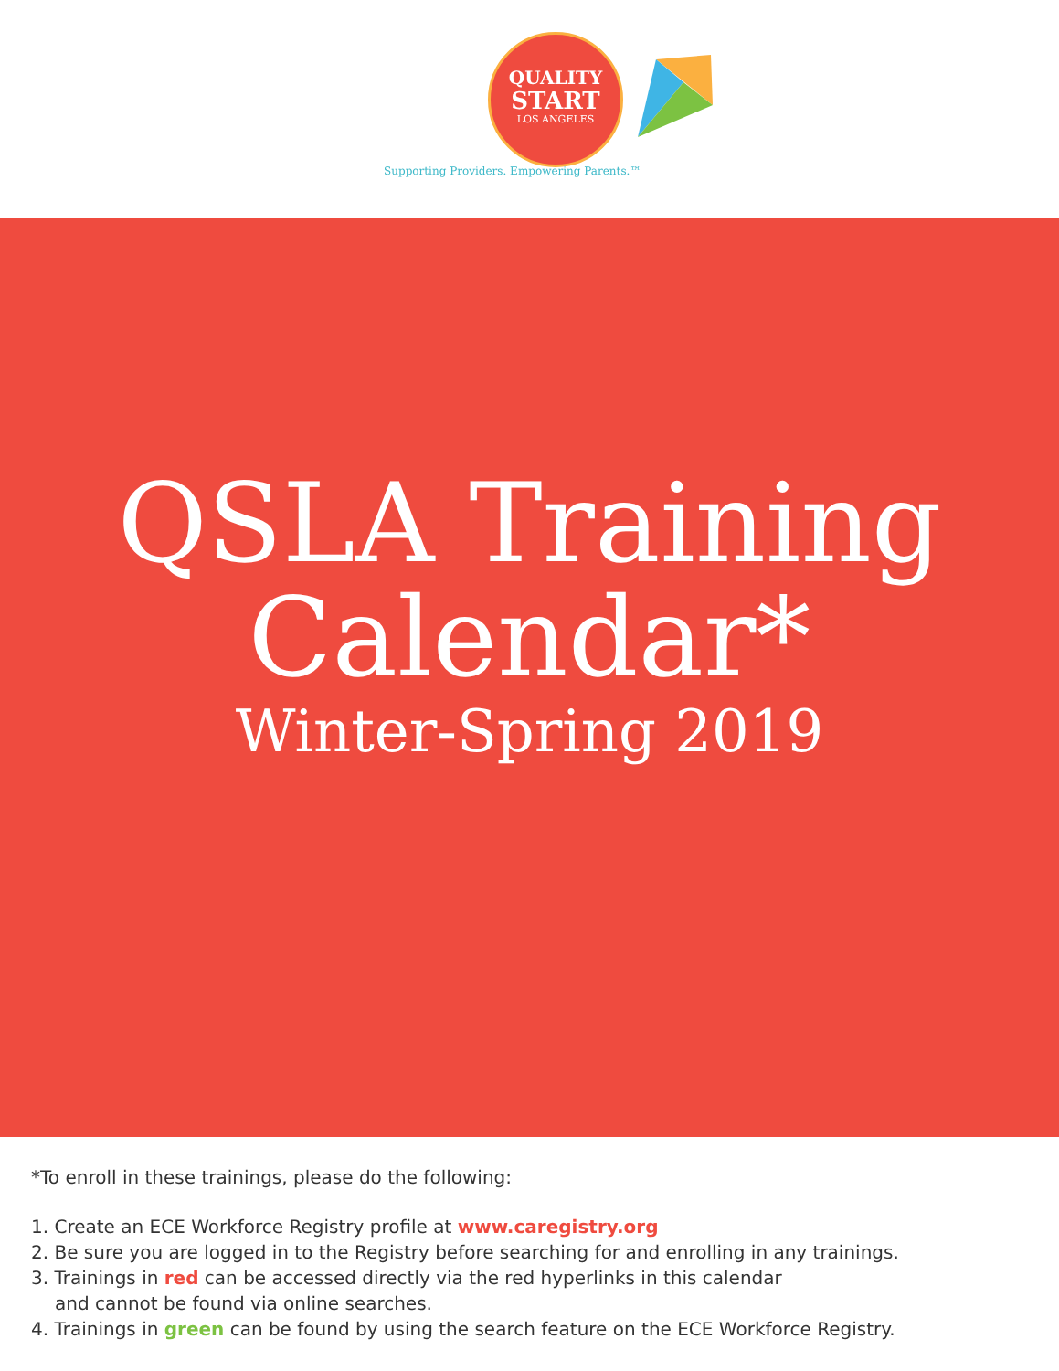QUALITY
START
LOS ANGELES
Supporting Providers. Empowering Parents.™
QSLA Training
Calendar*
Winter-Spring 2019
*To enroll in these trainings, please do the following:
1. Create an ECE Workforce Registry profile at www.caregistry.org
2. Be sure you are logged in to the Registry before searching for and enrolling in any trainings.
3. Trainings in red can be accessed directly via the red hyperlinks in this calendar
and cannot be found via online searches.
4. Trainings in green can be found by using the search feature on the ECE Workforce Registry.